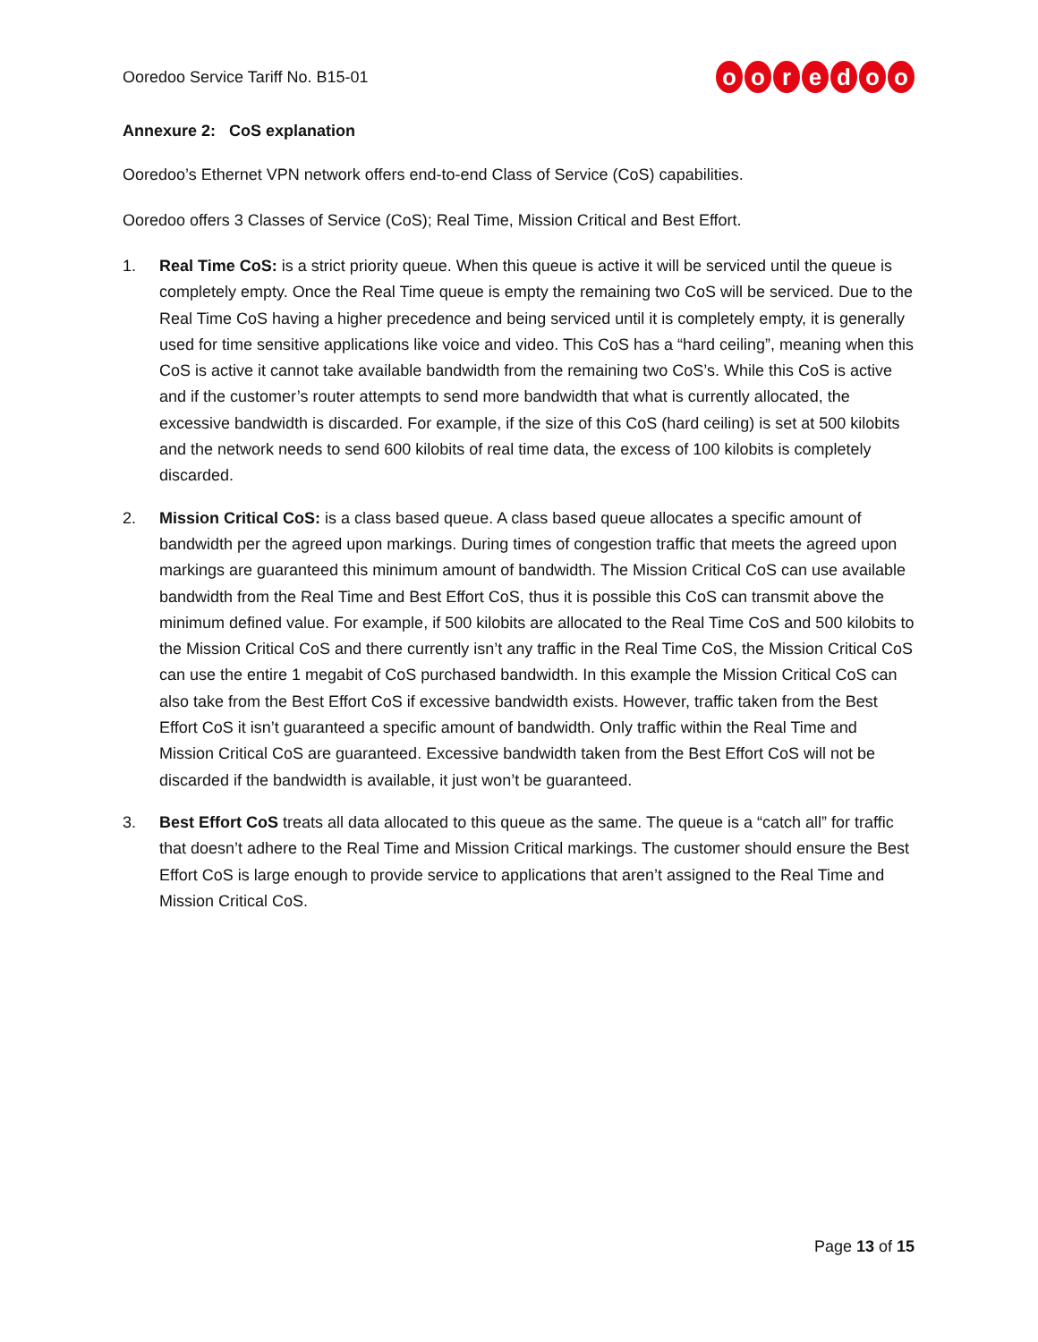Ooredoo Service Tariff No. B15-01
ooredoo
Annexure 2: CoS explanation
Ooredoo’s Ethernet VPN network offers end-to-end Class of Service (CoS) capabilities.
Ooredoo offers 3 Classes of Service (CoS); Real Time, Mission Critical and Best Effort.
1. Real Time CoS: is a strict priority queue. When this queue is active it will be serviced until the queue is completely empty. Once the Real Time queue is empty the remaining two CoS will be serviced. Due to the Real Time CoS having a higher precedence and being serviced until it is completely empty, it is generally used for time sensitive applications like voice and video. This CoS has a “hard ceiling”, meaning when this CoS is active it cannot take available bandwidth from the remaining two CoS’s. While this CoS is active and if the customer’s router attempts to send more bandwidth that what is currently allocated, the excessive bandwidth is discarded. For example, if the size of this CoS (hard ceiling) is set at 500 kilobits and the network needs to send 600 kilobits of real time data, the excess of 100 kilobits is completely discarded.
2. Mission Critical CoS: is a class based queue. A class based queue allocates a specific amount of bandwidth per the agreed upon markings. During times of congestion traffic that meets the agreed upon markings are guaranteed this minimum amount of bandwidth. The Mission Critical CoS can use available bandwidth from the Real Time and Best Effort CoS, thus it is possible this CoS can transmit above the minimum defined value. For example, if 500 kilobits are allocated to the Real Time CoS and 500 kilobits to the Mission Critical CoS and there currently isn’t any traffic in the Real Time CoS, the Mission Critical CoS can use the entire 1 megabit of CoS purchased bandwidth. In this example the Mission Critical CoS can also take from the Best Effort CoS if excessive bandwidth exists. However, traffic taken from the Best Effort CoS it isn’t guaranteed a specific amount of bandwidth. Only traffic within the Real Time and Mission Critical CoS are guaranteed. Excessive bandwidth taken from the Best Effort CoS will not be discarded if the bandwidth is available, it just won’t be guaranteed.
3. Best Effort CoS treats all data allocated to this queue as the same. The queue is a “catch all” for traffic that doesn’t adhere to the Real Time and Mission Critical markings. The customer should ensure the Best Effort CoS is large enough to provide service to applications that aren’t assigned to the Real Time and Mission Critical CoS.
Page 13 of 15